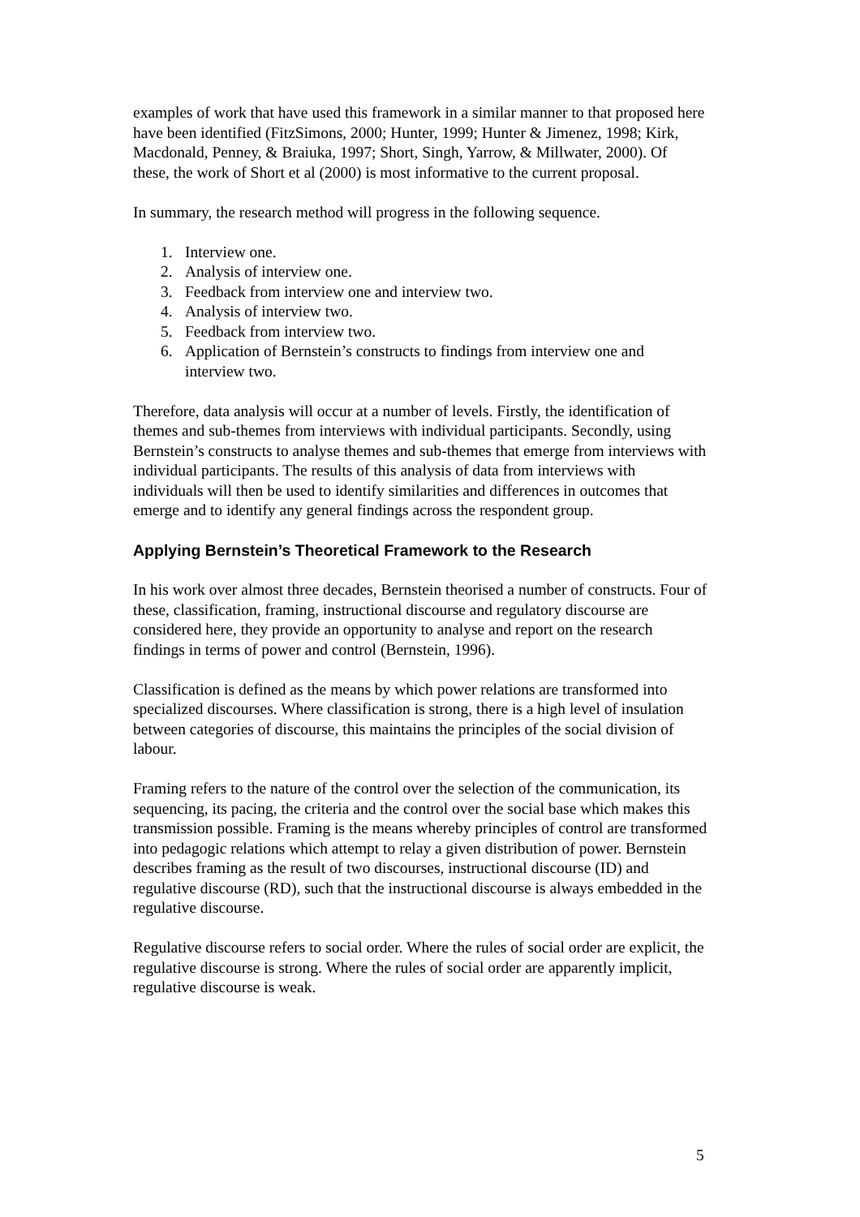examples of work that have used this framework in a similar manner to that proposed here have been identified (FitzSimons, 2000; Hunter, 1999; Hunter & Jimenez, 1998; Kirk, Macdonald, Penney, & Braiuka, 1997; Short, Singh, Yarrow, & Millwater, 2000). Of these, the work of Short et al (2000) is most informative to the current proposal.
In summary, the research method will progress in the following sequence.
1. Interview one.
2. Analysis of interview one.
3. Feedback from interview one and interview two.
4. Analysis of interview two.
5. Feedback from interview two.
6. Application of Bernstein’s constructs to findings from interview one and interview two.
Therefore, data analysis will occur at a number of levels. Firstly, the identification of themes and sub-themes from interviews with individual participants. Secondly, using Bernstein’s constructs to analyse themes and sub-themes that emerge from interviews with individual participants. The results of this analysis of data from interviews with individuals will then be used to identify similarities and differences in outcomes that emerge and to identify any general findings across the respondent group.
Applying Bernstein’s Theoretical Framework to the Research
In his work over almost three decades, Bernstein theorised a number of constructs. Four of these, classification, framing, instructional discourse and regulatory discourse are considered here, they provide an opportunity to analyse and report on the research findings in terms of power and control (Bernstein, 1996).
Classification is defined as the means by which power relations are transformed into specialized discourses. Where classification is strong, there is a high level of insulation between categories of discourse, this maintains the principles of the social division of labour.
Framing refers to the nature of the control over the selection of the communication, its sequencing, its pacing, the criteria and the control over the social base which makes this transmission possible. Framing is the means whereby principles of control are transformed into pedagogic relations which attempt to relay a given distribution of power. Bernstein describes framing as the result of two discourses, instructional discourse (ID) and regulative discourse (RD), such that the instructional discourse is always embedded in the regulative discourse.
Regulative discourse refers to social order. Where the rules of social order are explicit, the regulative discourse is strong. Where the rules of social order are apparently implicit, regulative discourse is weak.
5